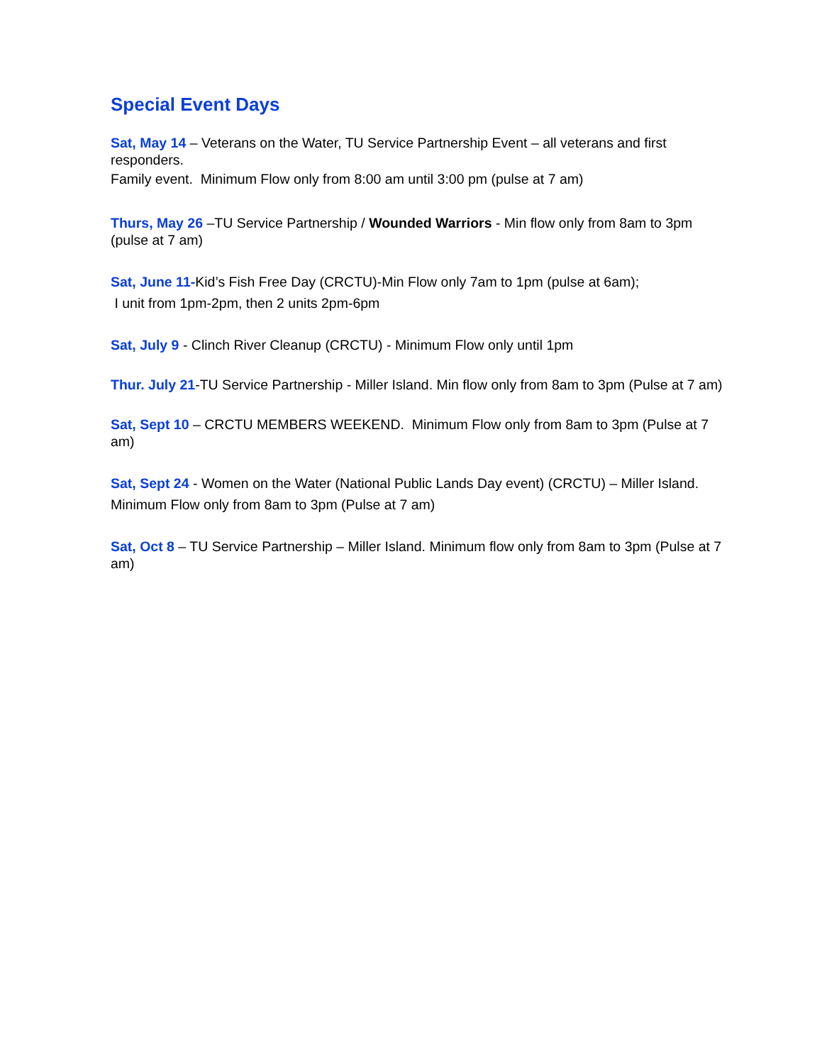Special Event Days
Sat, May 14 – Veterans on the Water, TU Service Partnership Event – all veterans and first responders.
Family event. Minimum Flow only from 8:00 am until 3:00 pm (pulse at 7 am)
Thurs, May 26 –TU Service Partnership / Wounded Warriors - Min flow only from 8am to 3pm (pulse at 7 am)
Sat, June 11-Kid’s Fish Free Day (CRCTU)-Min Flow only 7am to 1pm (pulse at 6am);
I unit from 1pm-2pm, then 2 units 2pm-6pm
Sat, July 9 - Clinch River Cleanup (CRCTU) - Minimum Flow only until 1pm
Thur. July 21-TU Service Partnership - Miller Island. Min flow only from 8am to 3pm (Pulse at 7 am)
Sat, Sept 10 – CRCTU MEMBERS WEEKEND. Minimum Flow only from 8am to 3pm (Pulse at 7 am)
Sat, Sept 24 - Women on the Water (National Public Lands Day event) (CRCTU) – Miller Island. Minimum Flow only from 8am to 3pm (Pulse at 7 am)
Sat, Oct 8 – TU Service Partnership – Miller Island. Minimum flow only from 8am to 3pm (Pulse at 7 am)